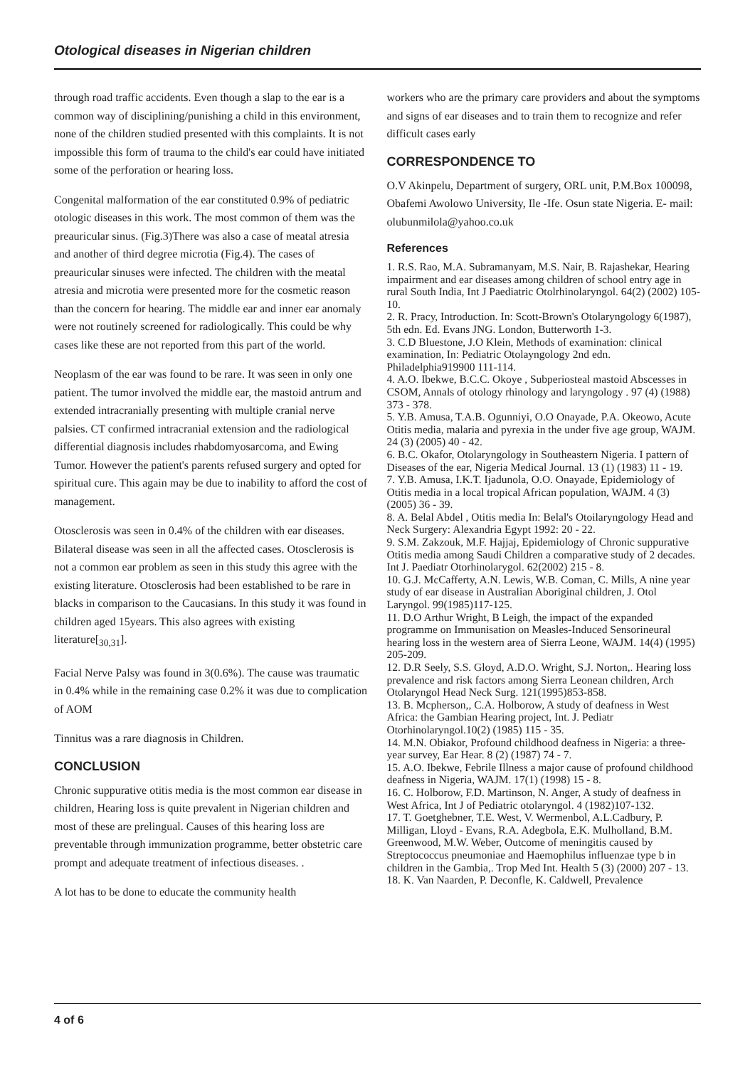Otological diseases in Nigerian children
through road traffic accidents. Even though a slap to the ear is a common way of disciplining/punishing a child in this environment, none of the children studied presented with this complaints. It is not impossible this form of trauma to the child's ear could have initiated some of the perforation or hearing loss.
Congenital malformation of the ear constituted 0.9% of pediatric otologic diseases in this work. The most common of them was the preauricular sinus. (Fig.3)There was also a case of meatal atresia and another of third degree microtia (Fig.4). The cases of preauricular sinuses were infected. The children with the meatal atresia and microtia were presented more for the cosmetic reason than the concern for hearing. The middle ear and inner ear anomaly were not routinely screened for radiologically. This could be why cases like these are not reported from this part of the world.
Neoplasm of the ear was found to be rare. It was seen in only one patient. The tumor involved the middle ear, the mastoid antrum and extended intracranially presenting with multiple cranial nerve palsies. CT confirmed intracranial extension and the radiological differential diagnosis includes rhabdomyosarcoma, and Ewing Tumor. However the patient's parents refused surgery and opted for spiritual cure. This again may be due to inability to afford the cost of management.
Otosclerosis was seen in 0.4% of the children with ear diseases. Bilateral disease was seen in all the affected cases. Otosclerosis is not a common ear problem as seen in this study this agree with the existing literature. Otosclerosis had been established to be rare in blacks in comparison to the Caucasians. In this study it was found in children aged 15years. This also agrees with existing literature[<sub>30,31</sub>].
Facial Nerve Palsy was found in 3(0.6%). The cause was traumatic in 0.4% while in the remaining case 0.2% it was due to complication of AOM
Tinnitus was a rare diagnosis in Children.
CONCLUSION
Chronic suppurative otitis media is the most common ear disease in children, Hearing loss is quite prevalent in Nigerian children and most of these are prelingual. Causes of this hearing loss are preventable through immunization programme, better obstetric care prompt and adequate treatment of infectious diseases. .
A lot has to be done to educate the community health
workers who are the primary care providers and about the symptoms and signs of ear diseases and to train them to recognize and refer difficult cases early
CORRESPONDENCE TO
O.V Akinpelu, Department of surgery, ORL unit, P.M.Box 100098, Obafemi Awolowo University, Ile -Ife. Osun state Nigeria. E- mail: olubunmilola@yahoo.co.uk
References
1. R.S. Rao, M.A. Subramanyam, M.S. Nair, B. Rajashekar, Hearing impairment and ear diseases among children of school entry age in rural South India, Int J Paediatric Otolrhinolaryngol. 64(2) (2002) 105-10.
2. R. Pracy, Introduction. In: Scott-Brown's Otolaryngology 6(1987), 5th edn. Ed. Evans JNG. London, Butterworth 1-3.
3. C.D Bluestone, J.O Klein, Methods of examination: clinical examination, In: Pediatric Otolayngology 2nd edn. Philadelphia919900 111-114.
4. A.O. Ibekwe, B.C.C. Okoye , Subperiosteal mastoid Abscesses in CSOM, Annals of otology rhinology and laryngology . 97 (4) (1988) 373 - 378.
5. Y.B. Amusa, T.A.B. Ogunniyi, O.O Onayade, P.A. Okeowo, Acute Otitis media, malaria and pyrexia in the under five age group, WAJM. 24 (3) (2005) 40 - 42.
6. B.C. Okafor, Otolaryngology in Southeastern Nigeria. I pattern of Diseases of the ear, Nigeria Medical Journal. 13 (1) (1983) 11 - 19.
7. Y.B. Amusa, I.K.T. Ijadunola, O.O. Onayade, Epidemiology of Otitis media in a local tropical African population, WAJM. 4 (3) (2005) 36 - 39.
8. A. Belal Abdel , Otitis media In: Belal's Otoilaryngology Head and Neck Surgery: Alexandria Egypt 1992: 20 - 22.
9. S.M. Zakzouk, M.F. Hajjaj, Epidemiology of Chronic suppurative Otitis media among Saudi Children a comparative study of 2 decades. Int J. Paediatr Otorhinolarygol. 62(2002) 215 - 8.
10. G.J. McCafferty, A.N. Lewis, W.B. Coman, C. Mills, A nine year study of ear disease in Australian Aboriginal children, J. Otol Laryngol. 99(1985)117-125.
11. D.O Arthur Wright, B Leigh, the impact of the expanded programme on Immunisation on Measles-Induced Sensorineural hearing loss in the western area of Sierra Leone, WAJM. 14(4) (1995) 205-209.
12. D.R Seely, S.S. Gloyd, A.D.O. Wright, S.J. Norton,. Hearing loss prevalence and risk factors among Sierra Leonean children, Arch Otolaryngol Head Neck Surg. 121(1995)853-858.
13. B. Mcpherson,, C.A. Holborow, A study of deafness in West Africa: the Gambian Hearing project, Int. J. Pediatr Otorhinolaryngol.10(2) (1985) 115 - 35.
14. M.N. Obiakor, Profound childhood deafness in Nigeria: a three-year survey, Ear Hear. 8 (2) (1987) 74 - 7.
15. A.O. Ibekwe, Febrile Illness a major cause of profound childhood deafness in Nigeria, WAJM. 17(1) (1998) 15 - 8.
16. C. Holborow, F.D. Martinson, N. Anger, A study of deafness in West Africa, Int J of Pediatric otolaryngol. 4 (1982)107-132.
17. T. Goetghebner, T.E. West, V. Wermenbol, A.L.Cadbury, P. Milligan, Lloyd - Evans, R.A. Adegbola, E.K. Mulholland, B.M. Greenwood, M.W. Weber, Outcome of meningitis caused by Streptococcus pneumoniae and Haemophilus influenzae type b in children in the Gambia,. Trop Med Int. Health 5 (3) (2000) 207 - 13.
18. K. Van Naarden, P. Deconfle, K. Caldwell, Prevalence
4 of 6